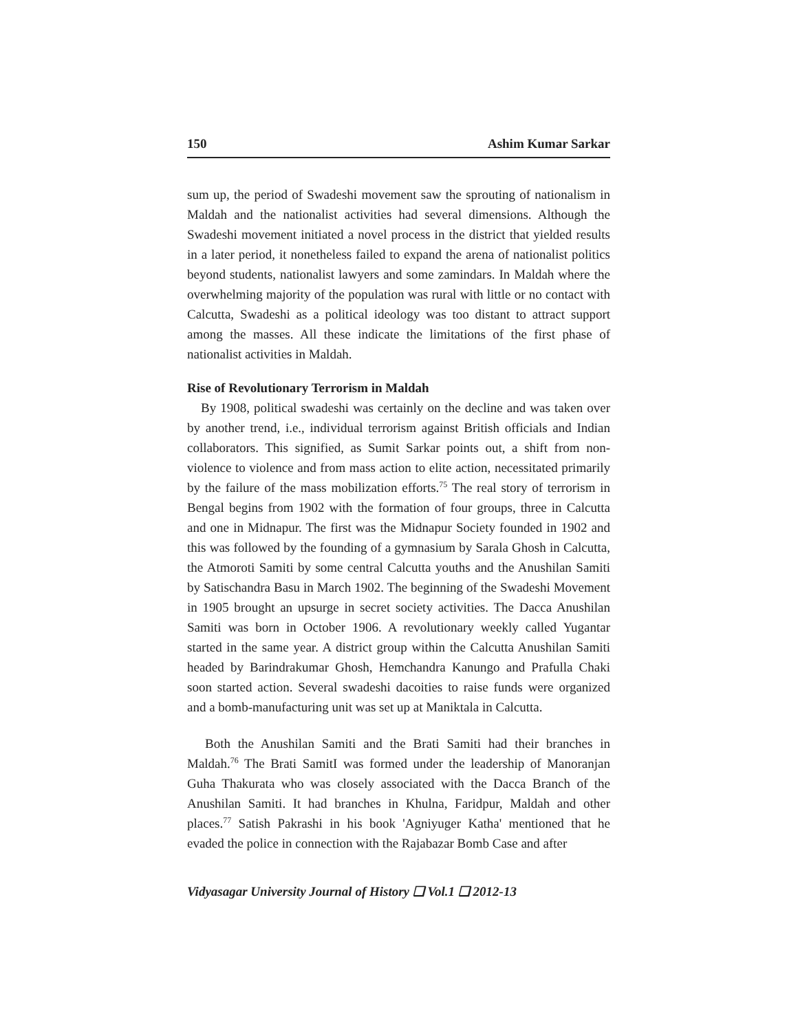150 Ashim Kumar Sarkar
sum up, the period of Swadeshi movement saw the sprouting of nationalism in Maldah and the nationalist activities had several dimensions. Although the Swadeshi movement initiated a novel process in the district that yielded results in a later period, it nonetheless failed to expand the arena of nationalist politics beyond students, nationalist lawyers and some zamindars. In Maldah where the overwhelming majority of the population was rural with little or no contact with Calcutta, Swadeshi as a political ideology was too distant to attract support among the masses. All these indicate the limitations of the first phase of nationalist activities in Maldah.
Rise of Revolutionary Terrorism in Maldah
By 1908, political swadeshi was certainly on the decline and was taken over by another trend, i.e., individual terrorism against British officials and Indian collaborators. This signified, as Sumit Sarkar points out, a shift from non-violence to violence and from mass action to elite action, necessitated primarily by the failure of the mass mobilization efforts.<sup>75</sup> The real story of terrorism in Bengal begins from 1902 with the formation of four groups, three in Calcutta and one in Midnapur. The first was the Midnapur Society founded in 1902 and this was followed by the founding of a gymnasium by Sarala Ghosh in Calcutta, the Atmoroti Samiti by some central Calcutta youths and the Anushilan Samiti by Satischandra Basu in March 1902. The beginning of the Swadeshi Movement in 1905 brought an upsurge in secret society activities. The Dacca Anushilan Samiti was born in October 1906. A revolutionary weekly called Yugantar started in the same year. A district group within the Calcutta Anushilan Samiti headed by Barindrakumar Ghosh, Hemchandra Kanungo and Prafulla Chaki soon started action. Several swadeshi dacoities to raise funds were organized and a bomb-manufacturing unit was set up at Maniktala in Calcutta.
Both the Anushilan Samiti and the Brati Samiti had their branches in Maldah.<sup>76</sup> The Brati SamitI was formed under the leadership of Manoranjan Guha Thakurata who was closely associated with the Dacca Branch of the Anushilan Samiti. It had branches in Khulna, Faridpur, Maldah and other places.<sup>77</sup> Satish Pakrashi in his book 'Agniyuger Katha' mentioned that he evaded the police in connection with the Rajabazar Bomb Case and after
Vidyasagar University Journal of History ❑ Vol.1 ❑ 2012-13